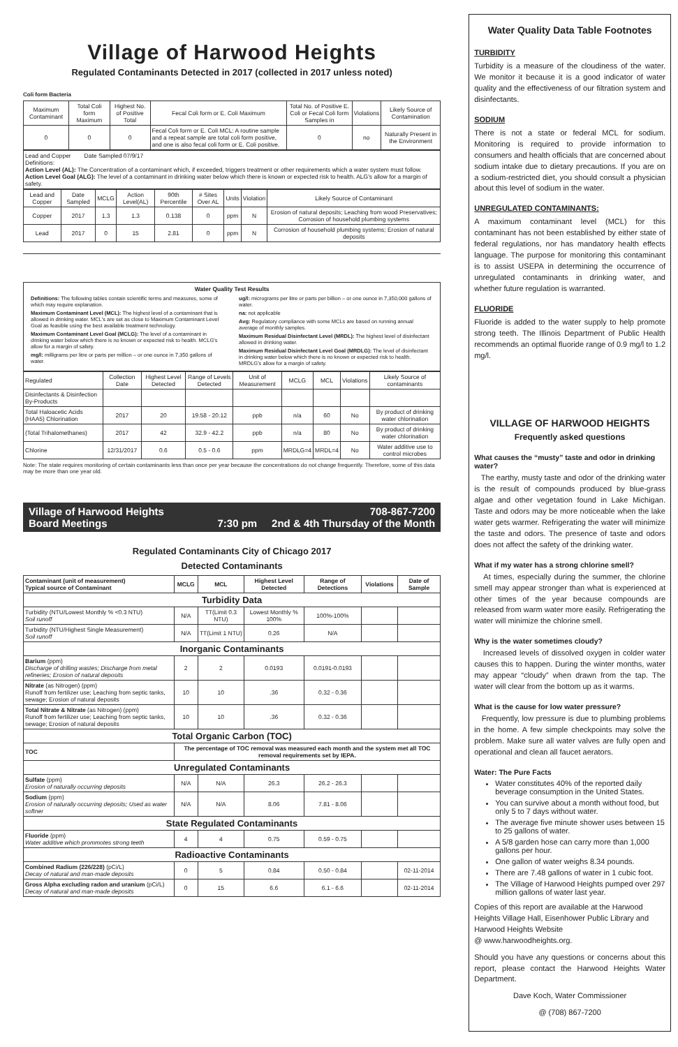Village of Harwood Heights
Regulated Contaminants Detected in 2017 (collected in 2017 unless noted)
Coli form Bacteria
| Maximum Contaminant | Total Coli form Maximum | Highest No. of Positive Total | Fecal Coli form or E. Coli Maximum | Total No. of Positive E. Coli or Fecal Coli form Samples in | Violations | Likely Source of Contamination |
| 0 | 0 | 0 | Fecal Coli form or E. Coli MCL: A routine sample and a repeat sample are total coli form positive, and one is also fecal coli form or E. Coli positive. | 0 | no | Naturally Present in the Environment |
Lead and Copper Date Sampled 07/9/17
Definitions:
Action Level (AL): The Concentration of a contaminant which, if exceeded, triggers treatment or other requirements which a water system must follow.
Action Level Goal (ALG): The level of a contaminant in drinking water below which there is known or expected risk to health. ALG's allow for a margin of safety.
| Lead and Copper | Date Sampled | MCLG | Action Level(AL) | 90th Percentile | # Sites Over AL | Units | Violation | Likely Source of Contaminant |
| Copper | 2017 | 1.3 | 1.3 | 0.138 | 0 | ppm | N | Erosion of natural deposits; Leaching from wood Preservatives; Corrosion of household plumbing systems |
| Lead | 2017 | 0 | 15 | 2.81 | 0 | ppm | N | Corrosion of household plumbing systems; Erosion of natural deposits |
Water Quality Test Results
Definitions: The following tables contain scientific terms and measures, some of which may require explanation.
Maximum Contaminant Level (MCL): The highest level of a contaminant that is allowed in drinking water. MCL's are set as close to Maximum Contaminant Level Goal as feasible using the best available treatment technology.
Maximum Contaminant Level Goal (MCLG): The level of a contaminant in drinking water below which there is no known or expected risk to health. MCLG's allow for a margin of safety.
mg/l: milligrams per litre or parts per million – or one ounce in 7,350 gallons of water.
ug/l: micrograms per litre or parts per billion – or one ounce in 7,350,000 gallons of water.
na: not applicable
Avg: Regulatory compliance with some MCLs are based on running annual average of monthly samples.
Maximum Residual Disinfectant Level (MRDL): The highest level of disinfectant allowed in drinking water.
Maximum Residual Disinfectant Level Goal (MRDLG): The level of disinfectant in drinking water below which there is no known or expected risk to health. MRDLG's allow for a margin of safety.
| Regulated | Collection Date | Highest Level Detected | Range of Levels Detected | Unit of Measurement | MCLG | MCL | Violations | Likely Source of contaminants |
| Disinfectants & Disinfection By-Products | | | | | | | | |
| Total Haloacetic Acids (HAA5) Chlorination | 2017 | 20 | 19.58 - 20.12 | ppb | n/a | 60 | No | By product of drinking water chlorination |
| (Total Trihalomethanes) | 2017 | 42 | 32.9 - 42.2 | ppb | n/a | 80 | No | By product of drinking water chlorination |
| Chlorine | 12/31/2017 | 0.6 | 0.5 - 0.6 | ppm | MRDLG=4 | MRDL=4 | No | Water additive use to control microbes |
Note: The state requires monitoring of certain contaminants less than once per year because the concentrations do not change frequently. Therefore, some of this data may be more than one year old.
Village of Harwood Heights
Board Meetings 708-867-7200
7:30 pm 2nd & 4th Thursday of the Month
Regulated Contaminants City of Chicago 2017
Detected Contaminants
| Contaminant (unit of measurement) Typical source of Contaminant | MCLG | MCL | Highest Level Detected | Range of Detections | Violations | Date of Sample |
| --- | --- | --- | --- | --- | --- | --- |
| Turbidity Data | | | | | | |
| Turbidity (NTU/Lowest Monthly % <0.3 NTU) Soil runoff | N/A | TT(Limit 0.3 NTU) | Lowest Monthly % 100% | 100%-100% | | |
| Turbidity (NTU/Highest Single Measurement) Soil runoff | N/A | TT(Limit 1 NTU) | 0.26 | N/A | | |
| Inorganic Contaminants | | | | | | |
| Barium (ppm) Discharge of drilling wastes; Discharge from metal refineries; Erosion of natural deposits | 2 | 2 | 0.0193 | 0.0191-0.0193 | | |
| Nitrate (as Nitrogen) (ppm) Runoff from fertilizer use; Leaching from septic tanks, sewage; Erosion of natural deposits | 10 | 10 | .36 | 0.32 - 0.36 | | |
| Total Nitrate & Nitrate (as Nitrogen) (ppm) Runoff from fertilizer use; Leaching from septic tanks, sewage; Erosion of natural deposits | 10 | 10 | .36 | 0.32 - 0.36 | | |
| Total Organic Carbon (TOC) | | | | | | |
| TOC | The percentage of TOC removal was measured each month and the system met all TOC removal requirements set by IEPA. | | | | | |
| Unregulated Contaminants | | | | | | |
| Sulfate (ppm) Erosion of naturally occurring deposits | N/A | N/A | 26.3 | 26.2 - 26.3 | | |
| Sodium (ppm) Erosion of naturally occurring deposits; Used as water softner | N/A | N/A | 8.06 | 7.81 - 8.06 | | |
| State Regulated Contaminants | | | | | | |
| Fluoride (ppm) Water additive which prommotes strong teeth | 4 | 4 | 0.75 | 0.59 - 0.75 | | |
| Radioactive Contaminants | | | | | | |
| Combined Radium (226/228) (pCi/L) Decay of natural and man-made deposits | 0 | 5 | 0.84 | 0.50 - 0.84 | | 02-11-2014 |
| Gross Alpha excluding radon and uranium (pCi/L) Decay of natural and man-made deposits | 0 | 15 | 6.6 | 6.1 - 6.6 | | 02-11-2014 |
Water Quality Data Table Footnotes
TURBIDITY
Turbidity is a measure of the cloudiness of the water. We monitor it because it is a good indicator of water quality and the effectiveness of our filtration system and disinfectants.
SODIUM
There is not a state or federal MCL for sodium. Monitoring is required to provide information to consumers and health officials that are concerned about sodium intake due to dietary precautions. If you are on a sodium-restricted diet, you should consult a physician about this level of sodium in the water.
UNREGULATED CONTAMINANTS:
A maximum contaminant level (MCL) for this contaminant has not been established by either state of federal regulations, nor has mandatory health effects language. The purpose for monitoring this contaminant is to assist USEPA in determining the occurrence of unregulated contaminants in drinking water, and whether future regulation is warranted.
FLUORIDE
Fluoride is added to the water supply to help promote strong teeth. The Illinois Department of Public Health recommends an optimal fluoride range of 0.9 mg/l to 1.2 mg/l.
VILLAGE OF HARWOOD HEIGHTS
Frequently asked questions
What causes the “musty” taste and odor in drinking water?
The earthy, musty taste and odor of the drinking water is the result of compounds produced by blue-grass algae and other vegetation found in Lake Michigan. Taste and odors may be more noticeable when the lake water gets warmer. Refrigerating the water will minimize the taste and odors. The presence of taste and odors does not affect the safety of the drinking water.
What if my water has a strong chlorine smell?
At times, especially during the summer, the chlorine smell may appear stronger than what is experienced at other times of the year because compounds are released from warm water more easily. Refrigerating the water will minimize the chlorine smell.
Why is the water sometimes cloudy?
Increased levels of dissolved oxygen in colder water causes this to happen. During the winter months, water may appear “cloudy” when drawn from the tap. The water will clear from the bottom up as it warms.
What is the cause for low water pressure?
Frequently, low pressure is due to plumbing problems in the home. A few simple checkpoints may solve the problem. Make sure all water valves are fully open and operational and clean all faucet aerators.
Water: The Pure Facts
Water constitutes 40% of the reported daily beverage consumption in the United States.
You can survive about a month without food, but only 5 to 7 days without water.
The average five minute shower uses between 15 to 25 gallons of water.
A 5/8 garden hose can carry more than 1,000 gallons per hour.
One gallon of water weighs 8.34 pounds.
There are 7.48 gallons of water in 1 cubic foot.
The Village of Harwood Heights pumped over 297 million gallons of water last year.
Copies of this report are available at the Harwood Heights Village Hall, Eisenhower Public Library and Harwood Heights Website
@ www.harwoodheights.org.
Should you have any questions or concerns about this report, please contact the Harwood Heights Water Department.
Dave Koch, Water Commissioner
@ (708) 867-7200